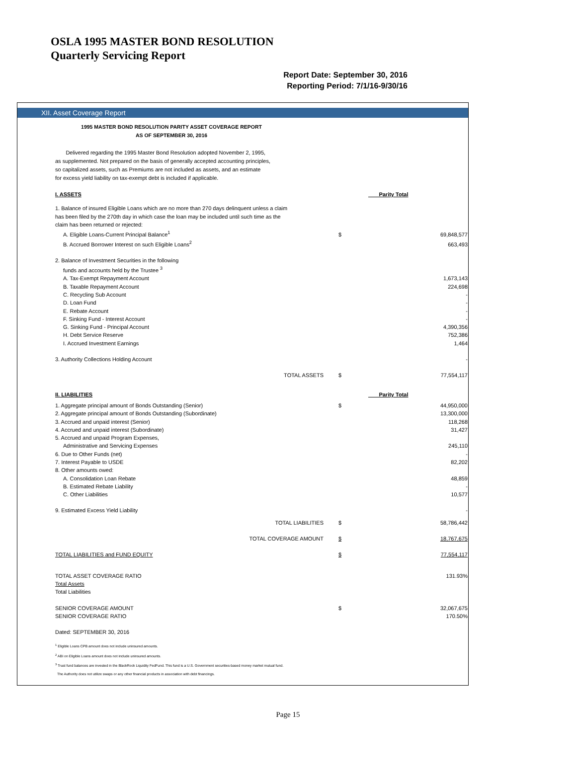OSLA 1995 MASTER BOND RESOLUTION
Quarterly Servicing Report
Report Date: September 30, 2016
Reporting Period: 7/1/16-9/30/16
XII. Asset Coverage Report
1995 MASTER BOND RESOLUTION PARITY ASSET COVERAGE REPORT
AS OF SEPTEMBER 30, 2016
Delivered regarding the 1995 Master Bond Resolution adopted November 2, 1995,
as supplemented. Not prepared on the basis of generally accepted accounting principles,
so capitalized assets, such as Premiums are not included as assets, and an estimate
for excess yield liability on tax-exempt debt is included if applicable.
| I. ASSETS | | Parity Total |
| 1. Balance of insured Eligible Loans which are no more than 270 days delinquent unless a claim has been filed by the 270th day in which case the loan may be included until such time as the claim has been returned or rejected: | | |
| A. Eligible Loans-Current Principal Balance<sup>1</sup> | $ | 69,848,577 |
| B. Accrued Borrower Interest on such Eligible Loans<sup>2</sup> | | 663,493 |
| 2. Balance of Investment Securities in the following | | |
| funds and accounts held by the Trustee <sup>3</sup> | | |
| A. Tax-Exempt Repayment Account | | 1,673,143 |
| B. Taxable Repayment Account | | 224,698 |
| C. Recycling Sub Account | | - |
| D. Loan Fund | | - |
| E. Rebate Account | | - |
| F. Sinking Fund - Interest Account | | - |
| G. Sinking Fund - Principal Account | | 4,390,356 |
| H. Debt Service Reserve | | 752,386 |
| I. Accrued Investment Earnings | | 1,464 |
| 3. Authority Collections Holding Account | | - |
| TOTAL ASSETS | $ | 77,554,117 |
| II. LIABILITIES | | Parity Total |
| 1. Aggregate principal amount of Bonds Outstanding (Senior) | $ | 44,950,000 |
| 2. Aggregate principal amount of Bonds Outstanding (Subordinate) | | 13,300,000 |
| 3. Accrued and unpaid interest (Senior) | | 118,268 |
| 4. Accrued and unpaid interest (Subordinate) | | 31,427 |
| 5. Accrued and unpaid Program Expenses, | | |
| Administrative and Servicing Expenses | | 245,110 |
| 6. Due to Other Funds (net) | | - |
| 7. Interest Payable to USDE | | 82,202 |
| 8. Other amounts owed: | | |
| A. Consolidation Loan Rebate | | 48,859 |
| B. Estimated Rebate Liability | | - |
| C. Other Liabilities | | 10,577 |
| 9. Estimated Excess Yield Liability | | - |
| TOTAL LIABILITIES | $ | 58,786,442 |
| TOTAL COVERAGE AMOUNT | $ | 18,767,675 |
| TOTAL LIABILITIES and FUND EQUITY | $ | 77,554,117 |
| TOTAL ASSET COVERAGE RATIO | | 131.93% |
| Total Assets | | |
| Total Liabilities | | |
| SENIOR COVERAGE AMOUNT | $ | 32,067,675 |
| SENIOR COVERAGE RATIO | | 170.50% |
| Dated: SEPTEMBER 30, 2016 | | |
<sup>1</sup> Eligible Loans CPB amount does not include uninsured amounts.
<sup>2</sup> ABI on Eligible Loans amount does not include uninsured amounts.
<sup>3</sup> Trust fund balances are invested in the BlackRock Liquidity FedFund. This fund is a U.S. Government securities-based money market mutual fund.
The Authority does not utilize swaps or any other financial products in association with debt financings.
Page 15